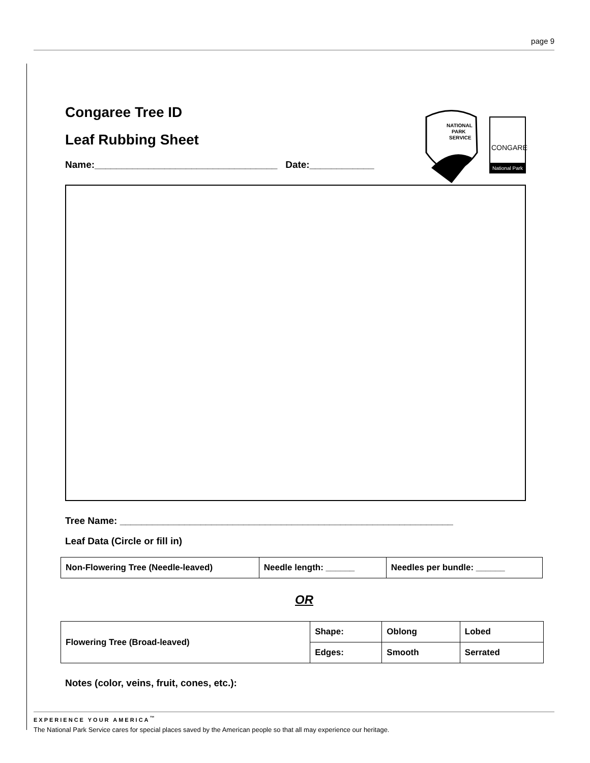page 9
NATIONAL
PARK
SERVICE
CONGAREE
National Park
Congaree Tree ID
Leaf Rubbing Sheet
Name:__________________________________ Date:____________
Tree Name: ______________________________________________________________
Leaf Data (Circle or fill in)
| Non-Flowering Tree (Needle-leaved) | Needle length: ______ | Needles per bundle: ______ |
OR
| Flowering Tree (Broad-leaved) | Shape: | Oblong | Lobed |
| | Edges: | Smooth | Serrated |
Notes (color, veins, fruit, cones, etc.):
EXPERIENCE YOUR AMERICA<sup>™</sup>
The National Park Service cares for special places saved by the American people so that all may experience our heritage.